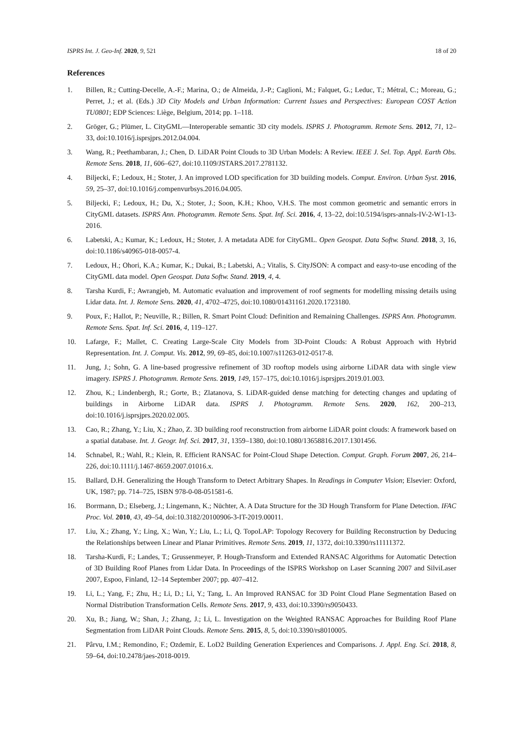ISPRS Int. J. Geo-Inf. 2020, 9, 521 18 of 20
References
1. Billen, R.; Cutting-Decelle, A.-F.; Marina, O.; de Almeida, J.-P.; Caglioni, M.; Falquet, G.; Leduc, T.; Métral, C.; Moreau, G.; Perret, J.; et al. (Eds.) 3D City Models and Urban Information: Current Issues and Perspectives: European COST Action TU0801; EDP Sciences: Liège, Belgium, 2014; pp. 1–118.
2. Gröger, G.; Plümer, L. CityGML—Interoperable semantic 3D city models. ISPRS J. Photogramm. Remote Sens. 2012, 71, 12–33, doi:10.1016/j.isprsjprs.2012.04.004.
3. Wang, R.; Peethambaran, J.; Chen, D. LiDAR Point Clouds to 3D Urban Models: A Review. IEEE J. Sel. Top. Appl. Earth Obs. Remote Sens. 2018, 11, 606–627, doi:10.1109/JSTARS.2017.2781132.
4. Biljecki, F.; Ledoux, H.; Stoter, J. An improved LOD specification for 3D building models. Comput. Environ. Urban Syst. 2016, 59, 25–37, doi:10.1016/j.compenvurbsys.2016.04.005.
5. Biljecki, F.; Ledoux, H.; Du, X.; Stoter, J.; Soon, K.H.; Khoo, V.H.S. The most common geometric and semantic errors in CityGML datasets. ISPRS Ann. Photogramm. Remote Sens. Spat. Inf. Sci. 2016, 4, 13–22, doi:10.5194/isprs-annals-IV-2-W1-13-2016.
6. Labetski, A.; Kumar, K.; Ledoux, H.; Stoter, J. A metadata ADE for CityGML. Open Geospat. Data Softw. Stand. 2018, 3, 16, doi:10.1186/s40965-018-0057-4.
7. Ledoux, H.; Ohori, K.A.; Kumar, K.; Dukai, B.; Labetski, A.; Vitalis, S. CityJSON: A compact and easy-to-use encoding of the CityGML data model. Open Geospat. Data Softw. Stand. 2019, 4, 4.
8. Tarsha Kurdi, F.; Awrangjeb, M. Automatic evaluation and improvement of roof segments for modelling missing details using Lidar data. Int. J. Remote Sens. 2020, 41, 4702–4725, doi:10.1080/01431161.2020.1723180.
9. Poux, F.; Hallot, P.; Neuville, R.; Billen, R. Smart Point Cloud: Definition and Remaining Challenges. ISPRS Ann. Photogramm. Remote Sens. Spat. Inf. Sci. 2016, 4, 119–127.
10. Lafarge, F.; Mallet, C. Creating Large-Scale City Models from 3D-Point Clouds: A Robust Approach with Hybrid Representation. Int. J. Comput. Vis. 2012, 99, 69–85, doi:10.1007/s11263-012-0517-8.
11. Jung, J.; Sohn, G. A line-based progressive refinement of 3D rooftop models using airborne LiDAR data with single view imagery. ISPRS J. Photogramm. Remote Sens. 2019, 149, 157–175, doi:10.1016/j.isprsjprs.2019.01.003.
12. Zhou, K.; Lindenbergh, R.; Gorte, B.; Zlatanova, S. LiDAR-guided dense matching for detecting changes and updating of buildings in Airborne LiDAR data. ISPRS J. Photogramm. Remote Sens. 2020, 162, 200–213, doi:10.1016/j.isprsjprs.2020.02.005.
13. Cao, R.; Zhang, Y.; Liu, X.; Zhao, Z. 3D building roof reconstruction from airborne LiDAR point clouds: A framework based on a spatial database. Int. J. Geogr. Inf. Sci. 2017, 31, 1359–1380, doi:10.1080/13658816.2017.1301456.
14. Schnabel, R.; Wahl, R.; Klein, R. Efficient RANSAC for Point-Cloud Shape Detection. Comput. Graph. Forum 2007, 26, 214–226, doi:10.1111/j.1467-8659.2007.01016.x.
15. Ballard, D.H. Generalizing the Hough Transform to Detect Arbitrary Shapes. In Readings in Computer Vision; Elsevier: Oxford, UK, 1987; pp. 714–725, ISBN 978-0-08-051581-6.
16. Borrmann, D.; Elseberg, J.; Lingemann, K.; Nüchter, A. A Data Structure for the 3D Hough Transform for Plane Detection. IFAC Proc. Vol. 2010, 43, 49–54, doi:10.3182/20100906-3-IT-2019.00011.
17. Liu, X.; Zhang, Y.; Ling, X.; Wan, Y.; Liu, L.; Li, Q. TopoLAP: Topology Recovery for Building Reconstruction by Deducing the Relationships between Linear and Planar Primitives. Remote Sens. 2019, 11, 1372, doi:10.3390/rs11111372.
18. Tarsha-Kurdi, F.; Landes, T.; Grussenmeyer, P. Hough-Transform and Extended RANSAC Algorithms for Automatic Detection of 3D Building Roof Planes from Lidar Data. In Proceedings of the ISPRS Workshop on Laser Scanning 2007 and SilviLaser 2007, Espoo, Finland, 12–14 September 2007; pp. 407–412.
19. Li, L.; Yang, F.; Zhu, H.; Li, D.; Li, Y.; Tang, L. An Improved RANSAC for 3D Point Cloud Plane Segmentation Based on Normal Distribution Transformation Cells. Remote Sens. 2017, 9, 433, doi:10.3390/rs9050433.
20. Xu, B.; Jiang, W.; Shan, J.; Zhang, J.; Li, L. Investigation on the Weighted RANSAC Approaches for Building Roof Plane Segmentation from LiDAR Point Clouds. Remote Sens. 2015, 8, 5, doi:10.3390/rs8010005.
21. Pârvu, I.M.; Remondino, F.; Ozdemir, E. LoD2 Building Generation Experiences and Comparisons. J. Appl. Eng. Sci. 2018, 8, 59–64, doi:10.2478/jaes-2018-0019.